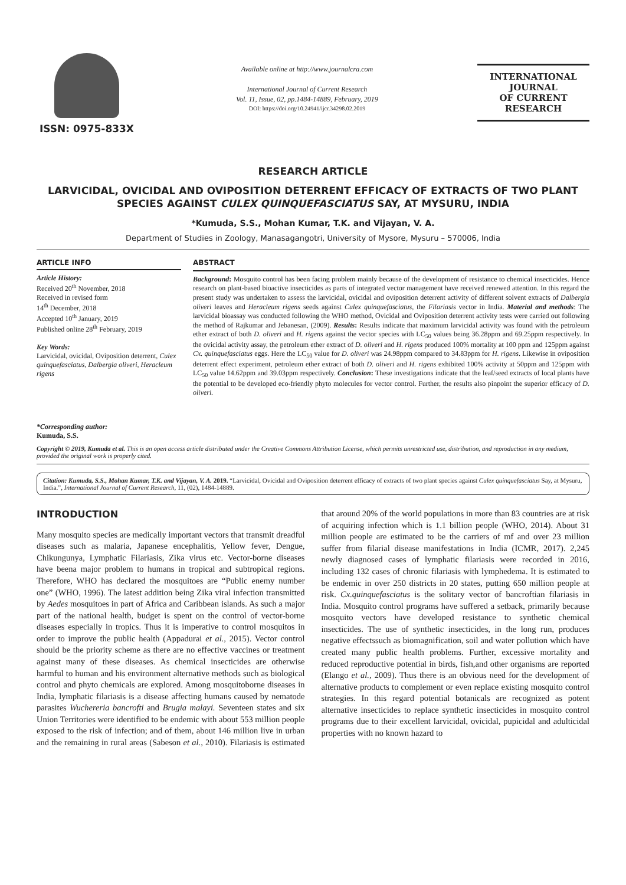ISSN: 0975-833X
Available online at http://www.journalcra.com
International Journal of Current Research
Vol. 11, Issue, 02, pp.1484-14889, February, 2019
DOI: https://doi.org/10.24941/ijcr.34298.02.2019
INTERNATIONAL JOURNAL
OF CURRENT RESEARCH
RESEARCH ARTICLE
LARVICIDAL, OVICIDAL AND OVIPOSITION DETERRENT EFFICACY OF EXTRACTS OF TWO PLANT SPECIES AGAINST CULEX QUINQUEFASCIATUS SAY, AT MYSURU, INDIA
*Kumuda, S.S., Mohan Kumar, T.K. and Vijayan, V. A.
Department of Studies in Zoology, Manasagangotri, University of Mysore, Mysuru – 570006, India
ARTICLE INFO
Article History:
Received 20<sup>th</sup> November, 2018
Received in revised form
14<sup>th</sup> December, 2018
Accepted 10<sup>th</sup> January, 2019
Published online 28<sup>th</sup> February, 2019
Key Words:
Larvicidal, ovicidal, Oviposition deterrent, Culex quinquefasciatus, Dalbergia oliveri, Heracleum rigens
*Corresponding author:
Kumuda, S.S.
ABSTRACT
Background: Mosquito control has been facing problem mainly because of the development of resistance to chemical insecticides. Hence research on plant-based bioactive insecticides as parts of integrated vector management have received renewed attention. In this regard the present study was undertaken to assess the larvicidal, ovicidal and oviposition deterrent activity of different solvent extracts of Dalbergia oliveri leaves and Heracleum rigens seeds against Culex quinquefasciatus, the Filariasis vector in India. Material and methods: The larvicidal bioassay was conducted following the WHO method, Ovicidal and Oviposition deterrent activity tests were carried out following the method of Rajkumar and Jebanesan, (2009). Results: Results indicate that maximum larvicidal activity was found with the petroleum ether extract of both D. oliveri and H. rigens against the vector species with LC<sub>50</sub> values being 36.28ppm and 69.25ppm respectively. In the ovicidal activity assay, the petroleum ether extract of D. oliveri and H. rigens produced 100% mortality at 100 ppm and 125ppm against Cx. quinquefasciatus eggs. Here the LC<sub>50</sub> value for D. oliveri was 24.98ppm compared to 34.83ppm for H. rigens. Likewise in oviposition deterrent effect experiment, petroleum ether extract of both D. oliveri and H. rigens exhibited 100% activity at 50ppm and 125ppm with LC<sub>50</sub> value 14.62ppm and 39.03ppm respectively. Conclusion: These investigations indicate that the leaf/seed extracts of local plants have the potential to be developed eco-friendly phyto molecules for vector control. Further, the results also pinpoint the superior efficacy of D. oliveri.
Copyright © 2019, Kumuda et al. This is an open access article distributed under the Creative Commons Attribution License, which permits unrestricted use, distribution, and reproduction in any medium, provided the original work is properly cited.
Citation: Kumuda, S.S., Mohan Kumar, T.K. and Vijayan, V. A. 2019. “Larvicidal, Ovicidal and Oviposition deterrent efficacy of extracts of two plant species against Culex quinquefasciatus Say, at Mysuru, India.”, International Journal of Current Research, 11, (02), 1484-14889.
INTRODUCTION
Many mosquito species are medically important vectors that transmit dreadful diseases such as malaria, Japanese encephalitis, Yellow fever, Dengue, Chikungunya, Lymphatic Filariasis, Zika virus etc. Vector-borne diseases have beena major problem to humans in tropical and subtropical regions. Therefore, WHO has declared the mosquitoes are “Public enemy number one” (WHO, 1996). The latest addition being Zika viral infection transmitted by Aedes mosquitoes in part of Africa and Caribbean islands. As such a major part of the national health, budget is spent on the control of vector-borne diseases especially in tropics. Thus it is imperative to control mosquitos in order to improve the public health (Appadurai et al., 2015). Vector control should be the priority scheme as there are no effective vaccines or treatment against many of these diseases. As chemical insecticides are otherwise harmful to human and his environment alternative methods such as biological control and phyto chemicals are explored. Among mosquitoborne diseases in India, lymphatic filariasis is a disease affecting humans caused by nematode parasites Wuchereria bancrofti and Brugia malayi. Seventeen states and six Union Territories were identified to be endemic with about 553 million people exposed to the risk of infection; and of them, about 146 million live in urban and the remaining in rural areas (Sabeson et al., 2010). Filariasis is estimated that around 20% of the world populations in more than 83 countries are at risk of acquiring infection which is 1.1 billion people (WHO, 2014). About 31 million people are estimated to be the carriers of mf and over 23 million suffer from filarial disease manifestations in India (ICMR, 2017). 2,245 newly diagnosed cases of lymphatic filariasis were recorded in 2016, including 132 cases of chronic filariasis with lymphedema. It is estimated to be endemic in over 250 districts in 20 states, putting 650 million people at risk. Cx.quinquefasciatus is the solitary vector of bancroftian filariasis in India. Mosquito control programs have suffered a setback, primarily because mosquito vectors have developed resistance to synthetic chemical insecticides. The use of synthetic insecticides, in the long run, produces negative effectssuch as biomagnification, soil and water pollution which have created many public health problems. Further, excessive mortality and reduced reproductive potential in birds, fish,and other organisms are reported (Elango et al., 2009). Thus there is an obvious need for the development of alternative products to complement or even replace existing mosquito control strategies. In this regard potential botanicals are recognized as potent alternative insecticides to replace synthetic insecticides in mosquito control programs due to their excellent larvicidal, ovicidal, pupicidal and adulticidal properties with no known hazard to